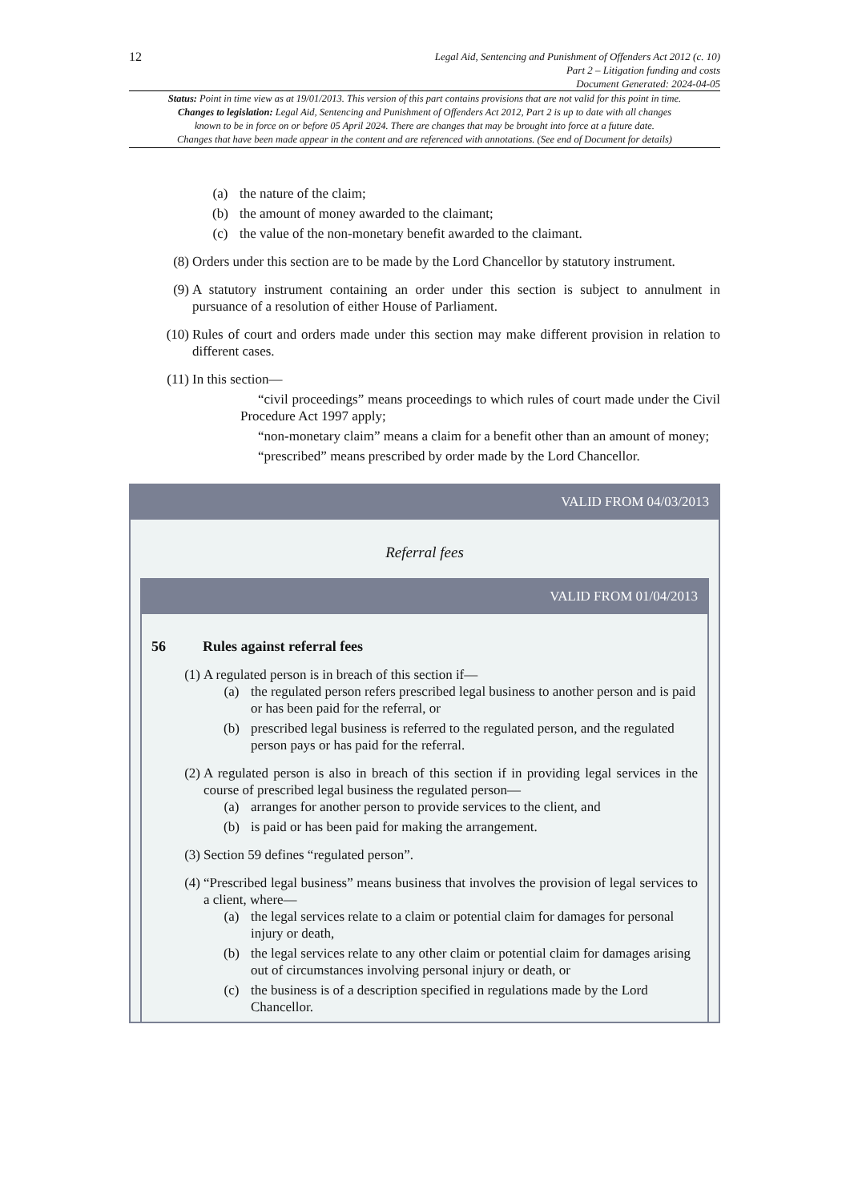12
Legal Aid, Sentencing and Punishment of Offenders Act 2012 (c. 10)
Part 2 – Litigation funding and costs
Document Generated: 2024-04-05
Status: Point in time view as at 19/01/2013. This version of this part contains provisions that are not valid for this point in time.
Changes to legislation: Legal Aid, Sentencing and Punishment of Offenders Act 2012, Part 2 is up to date with all changes
known to be in force on or before 05 April 2024. There are changes that may be brought into force at a future date.
Changes that have been made appear in the content and are referenced with annotations. (See end of Document for details)
(a) the nature of the claim;
(b) the amount of money awarded to the claimant;
(c) the value of the non-monetary benefit awarded to the claimant.
(8) Orders under this section are to be made by the Lord Chancellor by statutory instrument.
(9) A statutory instrument containing an order under this section is subject to annulment in pursuance of a resolution of either House of Parliament.
(10) Rules of court and orders made under this section may make different provision in relation to different cases.
(11) In this section—
“civil proceedings” means proceedings to which rules of court made under the Civil Procedure Act 1997 apply;
“non-monetary claim” means a claim for a benefit other than an amount of money;
“prescribed” means prescribed by order made by the Lord Chancellor.
VALID FROM 04/03/2013
Referral fees
VALID FROM 01/04/2013
56 Rules against referral fees
(1) A regulated person is in breach of this section if—
(a) the regulated person refers prescribed legal business to another person and is paid or has been paid for the referral, or
(b) prescribed legal business is referred to the regulated person, and the regulated person pays or has paid for the referral.
(2) A regulated person is also in breach of this section if in providing legal services in the course of prescribed legal business the regulated person—
(a) arranges for another person to provide services to the client, and
(b) is paid or has been paid for making the arrangement.
(3) Section 59 defines “regulated person”.
(4) “Prescribed legal business” means business that involves the provision of legal services to a client, where—
(a) the legal services relate to a claim or potential claim for damages for personal injury or death,
(b) the legal services relate to any other claim or potential claim for damages arising out of circumstances involving personal injury or death, or
(c) the business is of a description specified in regulations made by the Lord Chancellor.